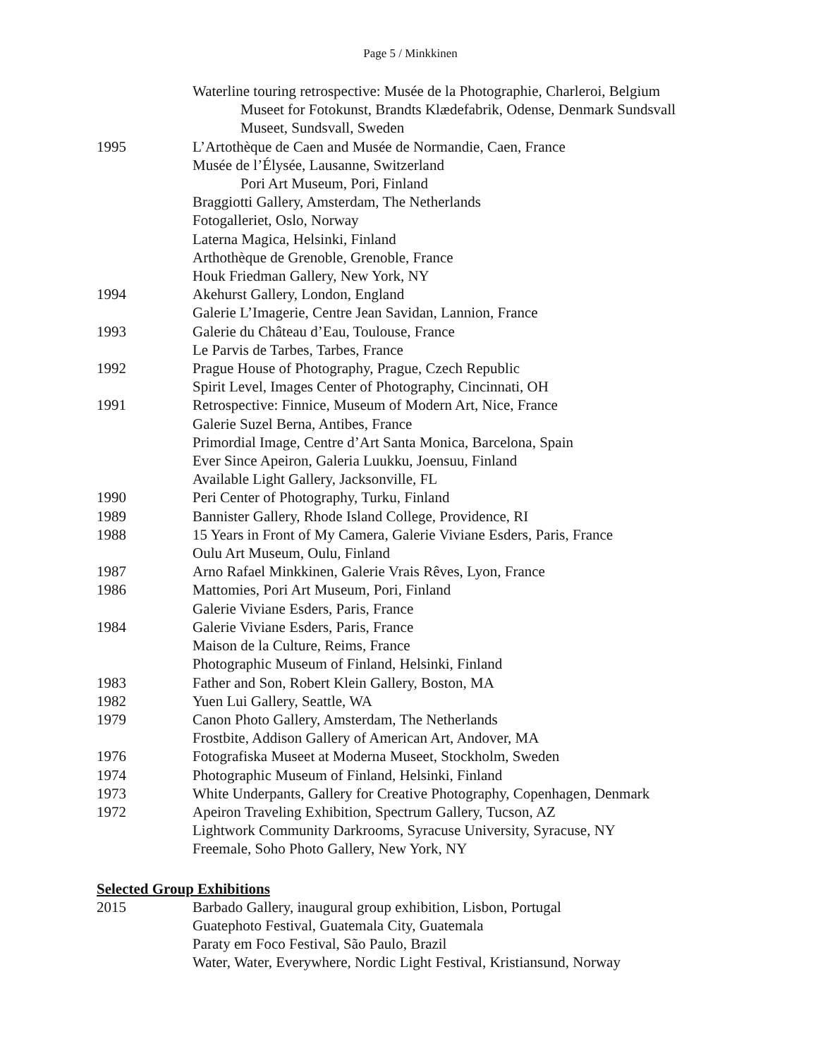Page 5 / Minkkinen
Waterline touring retrospective: Musée de la Photographie, Charleroi, Belgium
Museet for Fotokunst, Brandts Klædefabrik, Odense, Denmark Sundsvall
Museet, Sundsvall, Sweden
1995 L’Artothèque de Caen and Musée de Normandie, Caen, France
Musée de l’Élysée, Lausanne, Switzerland
Pori Art Museum, Pori, Finland
Braggiotti Gallery, Amsterdam, The Netherlands
Fotogalleriet, Oslo, Norway
Laterna Magica, Helsinki, Finland
Arthothèque de Grenoble, Grenoble, France
Houk Friedman Gallery, New York, NY
1994 Akehurst Gallery, London, England
Galerie L’Imagerie, Centre Jean Savidan, Lannion, France
1993 Galerie du Château d’Eau, Toulouse, France
Le Parvis de Tarbes, Tarbes, France
1992 Prague House of Photography, Prague, Czech Republic
Spirit Level, Images Center of Photography, Cincinnati, OH
1991 Retrospective: Finnice, Museum of Modern Art, Nice, France
Galerie Suzel Berna, Antibes, France
Primordial Image, Centre d’Art Santa Monica, Barcelona, Spain
Ever Since Apeiron, Galeria Luukku, Joensuu, Finland
Available Light Gallery, Jacksonville, FL
1990 Peri Center of Photography, Turku, Finland
1989 Bannister Gallery, Rhode Island College, Providence, RI
1988 15 Years in Front of My Camera, Galerie Viviane Esders, Paris, France
Oulu Art Museum, Oulu, Finland
1987 Arno Rafael Minkkinen, Galerie Vrais Rêves, Lyon, France
1986 Mattomies, Pori Art Museum, Pori, Finland
Galerie Viviane Esders, Paris, France
1984 Galerie Viviane Esders, Paris, France
Maison de la Culture, Reims, France
Photographic Museum of Finland, Helsinki, Finland
1983 Father and Son, Robert Klein Gallery, Boston, MA
1982 Yuen Lui Gallery, Seattle, WA
1979 Canon Photo Gallery, Amsterdam, The Netherlands
Frostbite, Addison Gallery of American Art, Andover, MA
1976 Fotografiska Museet at Moderna Museet, Stockholm, Sweden
1974 Photographic Museum of Finland, Helsinki, Finland
1973 White Underpants, Gallery for Creative Photography, Copenhagen, Denmark
1972 Apeiron Traveling Exhibition, Spectrum Gallery, Tucson, AZ
Lightwork Community Darkrooms, Syracuse University, Syracuse, NY
Freemale, Soho Photo Gallery, New York, NY
Selected Group Exhibitions
2015 Barbado Gallery, inaugural group exhibition, Lisbon, Portugal
Guatephoto Festival, Guatemala City, Guatemala
Paraty em Foco Festival, São Paulo, Brazil
Water, Water, Everywhere, Nordic Light Festival, Kristiansund, Norway